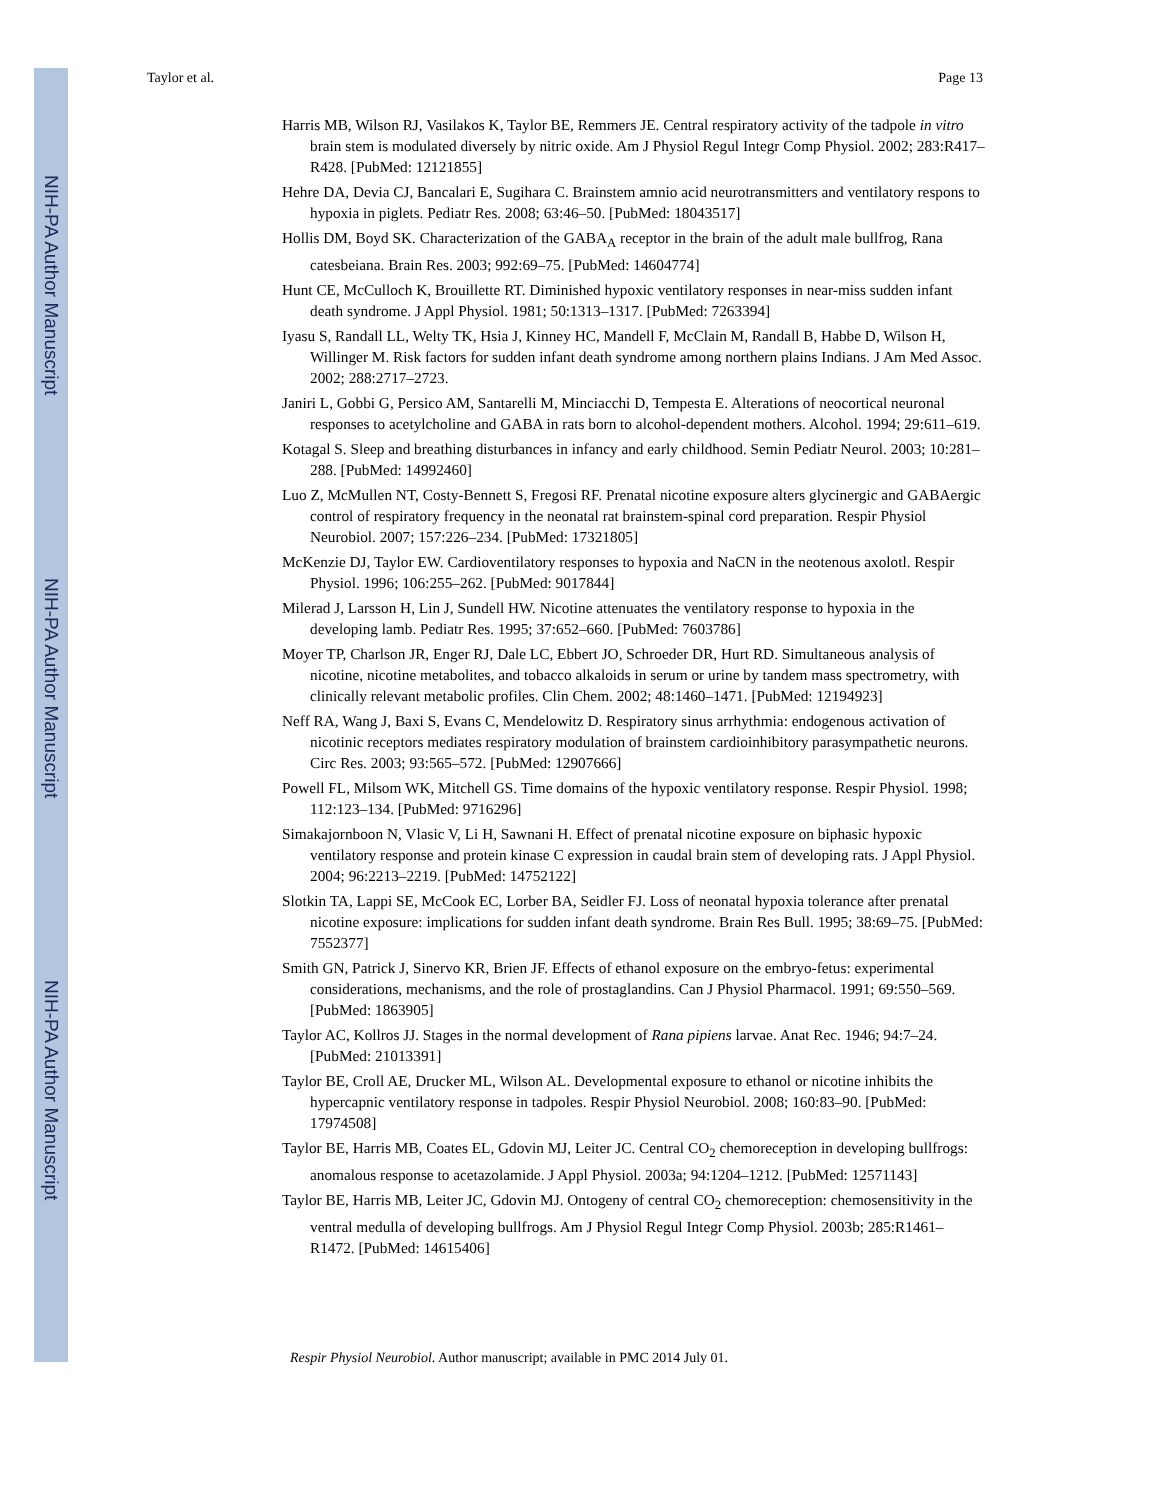NIH-PA Author Manuscript
NIH-PA Author Manuscript
NIH-PA Author Manuscript
Taylor et al. Page 13
Harris MB, Wilson RJ, Vasilakos K, Taylor BE, Remmers JE. Central respiratory activity of the tadpole in vitro brain stem is modulated diversely by nitric oxide. Am J Physiol Regul Integr Comp Physiol. 2002; 283:R417–R428. [PubMed: 12121855]
Hehre DA, Devia CJ, Bancalari E, Sugihara C. Brainstem amnio acid neurotransmitters and ventilatory respons to hypoxia in piglets. Pediatr Res. 2008; 63:46–50. [PubMed: 18043517]
Hollis DM, Boyd SK. Characterization of the GABA<sub>A</sub> receptor in the brain of the adult male bullfrog, Rana catesbeiana. Brain Res. 2003; 992:69–75. [PubMed: 14604774]
Hunt CE, McCulloch K, Brouillette RT. Diminished hypoxic ventilatory responses in near-miss sudden infant death syndrome. J Appl Physiol. 1981; 50:1313–1317. [PubMed: 7263394]
Iyasu S, Randall LL, Welty TK, Hsia J, Kinney HC, Mandell F, McClain M, Randall B, Habbe D, Wilson H, Willinger M. Risk factors for sudden infant death syndrome among northern plains Indians. J Am Med Assoc. 2002; 288:2717–2723.
Janiri L, Gobbi G, Persico AM, Santarelli M, Minciacchi D, Tempesta E. Alterations of neocortical neuronal responses to acetylcholine and GABA in rats born to alcohol-dependent mothers. Alcohol. 1994; 29:611–619.
Kotagal S. Sleep and breathing disturbances in infancy and early childhood. Semin Pediatr Neurol. 2003; 10:281–288. [PubMed: 14992460]
Luo Z, McMullen NT, Costy-Bennett S, Fregosi RF. Prenatal nicotine exposure alters glycinergic and GABAergic control of respiratory frequency in the neonatal rat brainstem-spinal cord preparation. Respir Physiol Neurobiol. 2007; 157:226–234. [PubMed: 17321805]
McKenzie DJ, Taylor EW. Cardioventilatory responses to hypoxia and NaCN in the neotenous axolotl. Respir Physiol. 1996; 106:255–262. [PubMed: 9017844]
Milerad J, Larsson H, Lin J, Sundell HW. Nicotine attenuates the ventilatory response to hypoxia in the developing lamb. Pediatr Res. 1995; 37:652–660. [PubMed: 7603786]
Moyer TP, Charlson JR, Enger RJ, Dale LC, Ebbert JO, Schroeder DR, Hurt RD. Simultaneous analysis of nicotine, nicotine metabolites, and tobacco alkaloids in serum or urine by tandem mass spectrometry, with clinically relevant metabolic profiles. Clin Chem. 2002; 48:1460–1471. [PubMed: 12194923]
Neff RA, Wang J, Baxi S, Evans C, Mendelowitz D. Respiratory sinus arrhythmia: endogenous activation of nicotinic receptors mediates respiratory modulation of brainstem cardioinhibitory parasympathetic neurons. Circ Res. 2003; 93:565–572. [PubMed: 12907666]
Powell FL, Milsom WK, Mitchell GS. Time domains of the hypoxic ventilatory response. Respir Physiol. 1998; 112:123–134. [PubMed: 9716296]
Simakajornboon N, Vlasic V, Li H, Sawnani H. Effect of prenatal nicotine exposure on biphasic hypoxic ventilatory response and protein kinase C expression in caudal brain stem of developing rats. J Appl Physiol. 2004; 96:2213–2219. [PubMed: 14752122]
Slotkin TA, Lappi SE, McCook EC, Lorber BA, Seidler FJ. Loss of neonatal hypoxia tolerance after prenatal nicotine exposure: implications for sudden infant death syndrome. Brain Res Bull. 1995; 38:69–75. [PubMed: 7552377]
Smith GN, Patrick J, Sinervo KR, Brien JF. Effects of ethanol exposure on the embryo-fetus: experimental considerations, mechanisms, and the role of prostaglandins. Can J Physiol Pharmacol. 1991; 69:550–569. [PubMed: 1863905]
Taylor AC, Kollros JJ. Stages in the normal development of Rana pipiens larvae. Anat Rec. 1946; 94:7–24. [PubMed: 21013391]
Taylor BE, Croll AE, Drucker ML, Wilson AL. Developmental exposure to ethanol or nicotine inhibits the hypercapnic ventilatory response in tadpoles. Respir Physiol Neurobiol. 2008; 160:83–90. [PubMed: 17974508]
Taylor BE, Harris MB, Coates EL, Gdovin MJ, Leiter JC. Central CO<sub>2</sub> chemoreception in developing bullfrogs: anomalous response to acetazolamide. J Appl Physiol. 2003a; 94:1204–1212. [PubMed: 12571143]
Taylor BE, Harris MB, Leiter JC, Gdovin MJ. Ontogeny of central CO<sub>2</sub> chemoreception: chemosensitivity in the ventral medulla of developing bullfrogs. Am J Physiol Regul Integr Comp Physiol. 2003b; 285:R1461–R1472. [PubMed: 14615406]
Respir Physiol Neurobiol. Author manuscript; available in PMC 2014 July 01.